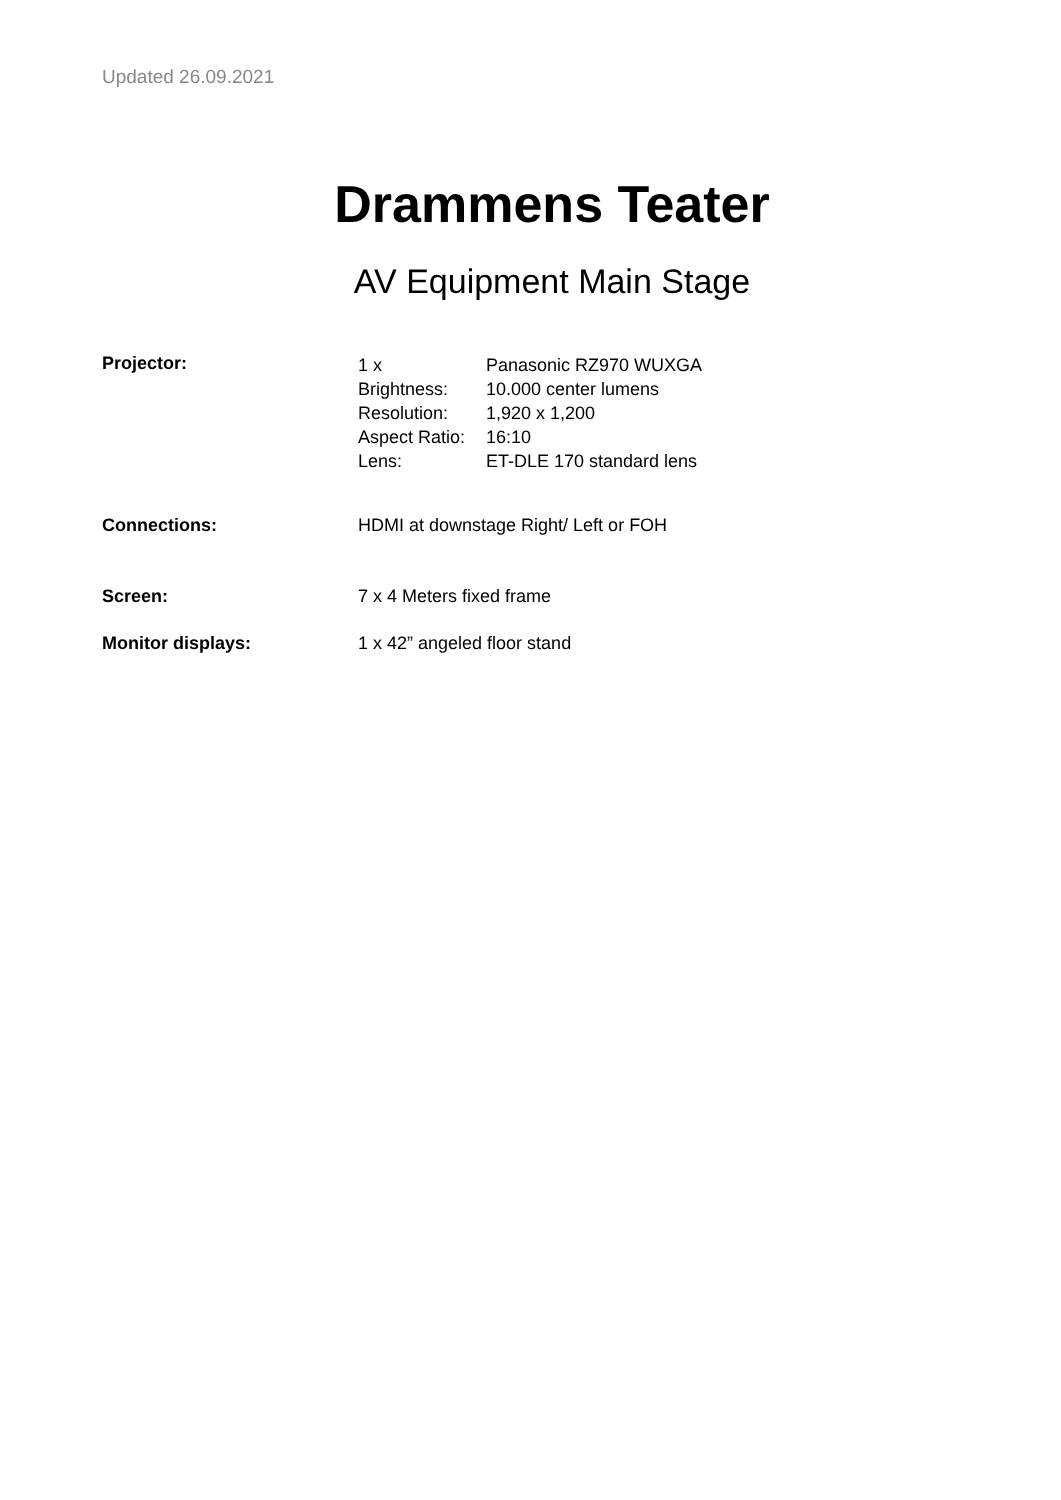Updated 26.09.2021
Drammens Teater
AV Equipment Main Stage
Projector:
1 x Panasonic RZ970 WUXGA
Brightness: 10.000 center lumens
Resolution: 1,920 x 1,200
Aspect Ratio: 16:10
Lens: ET-DLE 170 standard lens
Connections: HDMI at downstage Right/ Left or FOH
Screen: 7 x 4 Meters fixed frame
Monitor displays: 1 x 42” angeled floor stand